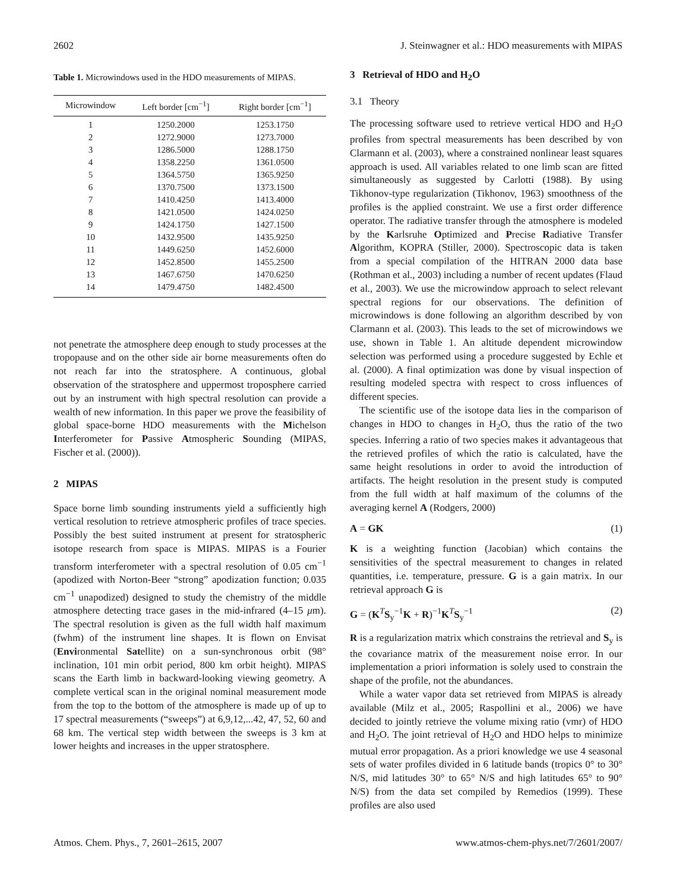2602 J. Steinwagner et al.: HDO measurements with MIPAS
Table 1. Microwindows used in the HDO measurements of MIPAS.
| Microwindow | Left border [cm<sup>−1</sup>] | Right border [cm<sup>−1</sup>] |
| --- | --- | --- |
| 1 | 1250.2000 | 1253.1750 |
| 2 | 1272.9000 | 1273.7000 |
| 3 | 1286.5000 | 1288.1750 |
| 4 | 1358.2250 | 1361.0500 |
| 5 | 1364.5750 | 1365.9250 |
| 6 | 1370.7500 | 1373.1500 |
| 7 | 1410.4250 | 1413.4000 |
| 8 | 1421.0500 | 1424.0250 |
| 9 | 1424.1750 | 1427.1500 |
| 10 | 1432.9500 | 1435.9250 |
| 11 | 1449.6250 | 1452.6000 |
| 12 | 1452.8500 | 1455.2500 |
| 13 | 1467.6750 | 1470.6250 |
| 14 | 1479.4750 | 1482.4500 |
not penetrate the atmosphere deep enough to study processes at the tropopause and on the other side air borne measurements often do not reach far into the stratosphere. A continuous, global observation of the stratosphere and uppermost troposphere carried out by an instrument with high spectral resolution can provide a wealth of new information. In this paper we prove the feasibility of global space-borne HDO measurements with the Michelson Interferometer for Passive Atmospheric Sounding (MIPAS, Fischer et al. (2000)).
2 MIPAS
Space borne limb sounding instruments yield a sufficiently high vertical resolution to retrieve atmospheric profiles of trace species. Possibly the best suited instrument at present for stratospheric isotope research from space is MIPAS. MIPAS is a Fourier transform interferometer with a spectral resolution of 0.05 cm<sup>−1</sup> (apodized with Norton-Beer “strong” apodization function; 0.035 cm<sup>−1</sup> unapodized) designed to study the chemistry of the middle atmosphere detecting trace gases in the mid-infrared (4–15 μm). The spectral resolution is given as the full width half maximum (fwhm) of the instrument line shapes. It is flown on Envisat (Environmental Satellite) on a sun-synchronous orbit (98° inclination, 101 min orbit period, 800 km orbit height). MIPAS scans the Earth limb in backward-looking viewing geometry. A complete vertical scan in the original nominal measurement mode from the top to the bottom of the atmosphere is made up of up to 17 spectral measurements (“sweeps”) at 6,9,12,...42, 47, 52, 60 and 68 km. The vertical step width between the sweeps is 3 km at lower heights and increases in the upper stratosphere.
3 Retrieval of HDO and H<sub>2</sub>O
3.1 Theory
The processing software used to retrieve vertical HDO and H<sub>2</sub>O profiles from spectral measurements has been described by von Clarmann et al. (2003), where a constrained nonlinear least squares approach is used. All variables related to one limb scan are fitted simultaneously as suggested by Carlotti (1988). By using Tikhonov-type regularization (Tikhonov, 1963) smoothness of the profiles is the applied constraint. We use a first order difference operator. The radiative transfer through the atmosphere is modeled by the Karlsruhe Optimized and Precise Radiative Transfer Algorithm, KOPRA (Stiller, 2000). Spectroscopic data is taken from a special compilation of the HITRAN 2000 data base (Rothman et al., 2003) including a number of recent updates (Flaud et al., 2003). We use the microwindow approach to select relevant spectral regions for our observations. The definition of microwindows is done following an algorithm described by von Clarmann et al. (2003). This leads to the set of microwindows we use, shown in Table 1. An altitude dependent microwindow selection was performed using a procedure suggested by Echle et al. (2000). A final optimization was done by visual inspection of resulting modeled spectra with respect to cross influences of different species.
The scientific use of the isotope data lies in the comparison of changes in HDO to changes in H<sub>2</sub>O, thus the ratio of the two species. Inferring a ratio of two species makes it advantageous that the retrieved profiles of which the ratio is calculated, have the same height resolutions in order to avoid the introduction of artifacts. The height resolution in the present study is computed from the full width at half maximum of the columns of the averaging kernel A (Rodgers, 2000)
A = GK (1)
K is a weighting function (Jacobian) which contains the sensitivities of the spectral measurement to changes in related quantities, i.e. temperature, pressure. G is a gain matrix. In our retrieval approach G is
G = (K<sup>T</sup>S<sub>y</sub><sup>−1</sup>K + R)<sup>−1</sup>K<sup>T</sup>S<sub>y</sub><sup>−1</sup> (2)
R is a regularization matrix which constrains the retrieval and S<sub>y</sub> is the covariance matrix of the measurement noise error. In our implementation a priori information is solely used to constrain the shape of the profile, not the abundances.
While a water vapor data set retrieved from MIPAS is already available (Milz et al., 2005; Raspollini et al., 2006) we have decided to jointly retrieve the volume mixing ratio (vmr) of HDO and H<sub>2</sub>O. The joint retrieval of H<sub>2</sub>O and HDO helps to minimize mutual error propagation. As a priori knowledge we use 4 seasonal sets of water profiles divided in 6 latitude bands (tropics 0° to 30° N/S, mid latitudes 30° to 65° N/S and high latitudes 65° to 90° N/S) from the data set compiled by Remedios (1999). These profiles are also used
Atmos. Chem. Phys., 7, 2601–2615, 2007 www.atmos-chem-phys.net/7/2601/2007/